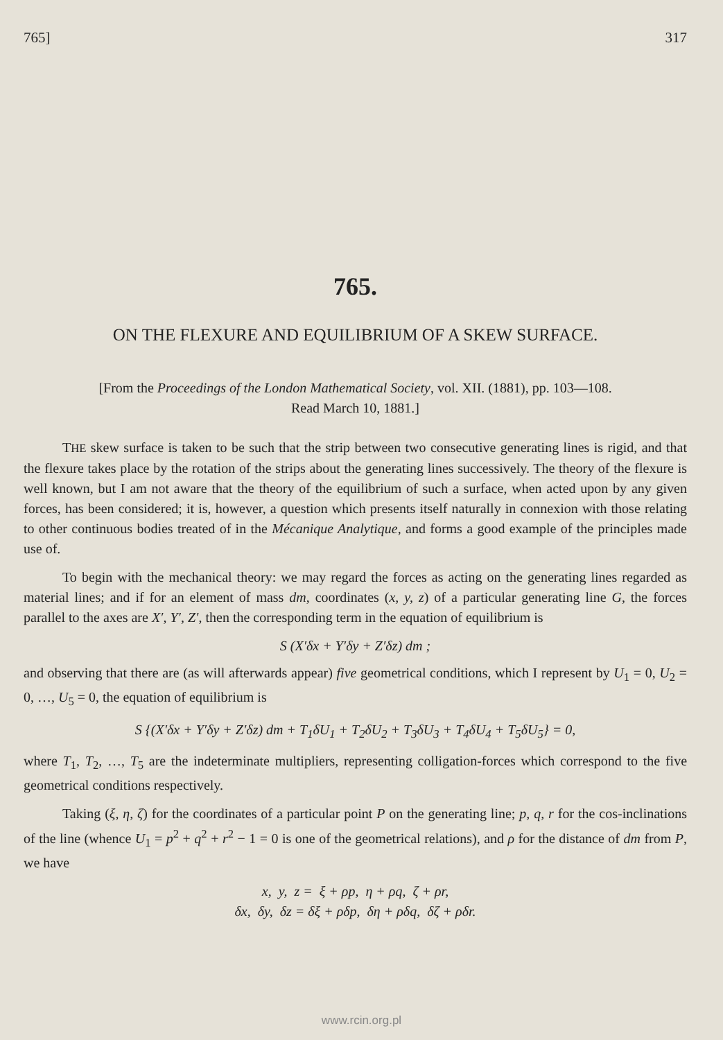765] 317
765.
ON THE FLEXURE AND EQUILIBRIUM OF A SKEW SURFACE.
[From the Proceedings of the London Mathematical Society, vol. XII. (1881), pp. 103—108.
Read March 10, 1881.]
THE skew surface is taken to be such that the strip between two consecutive generating lines is rigid, and that the flexure takes place by the rotation of the strips about the generating lines successively. The theory of the flexure is well known, but I am not aware that the theory of the equilibrium of such a surface, when acted upon by any given forces, has been considered; it is, however, a question which presents itself naturally in connexion with those relating to other continuous bodies treated of in the Mécanique Analytique, and forms a good example of the principles made use of.
To begin with the mechanical theory: we may regard the forces as acting on the generating lines regarded as material lines; and if for an element of mass dm, coordinates (x, y, z) of a particular generating line G, the forces parallel to the axes are X′, Y′, Z′, then the corresponding term in the equation of equilibrium is
S (X′δx + Y′δy + Z′δz) dm ;
and observing that there are (as will afterwards appear) five geometrical conditions, which I represent by U<sub>1</sub> = 0, U<sub>2</sub> = 0, …, U<sub>5</sub> = 0, the equation of equilibrium is
S {(X′δx + Y′δy + Z′δz) dm + T<sub>1</sub>δU<sub>1</sub> + T<sub>2</sub>δU<sub>2</sub> + T<sub>3</sub>δU<sub>3</sub> + T<sub>4</sub>δU<sub>4</sub> + T<sub>5</sub>δU<sub>5</sub>} = 0,
where T<sub>1</sub>, T<sub>2</sub>, …, T<sub>5</sub> are the indeterminate multipliers, representing colligation-forces which correspond to the five geometrical conditions respectively.
Taking (ξ, η, ζ) for the coordinates of a particular point P on the generating line; p, q, r for the cos-inclinations of the line (whence U<sub>1</sub> = p<sup>2</sup> + q<sup>2</sup> + r<sup>2</sup> − 1 = 0 is one of the geometrical relations), and ρ for the distance of dm from P, we have
x, y, z = ξ + ρp, η + ρq, ζ + ρr,
δx, δy, δz = δξ + ρδp, δη + ρδq, δζ + ρδr.
www.rcin.org.pl